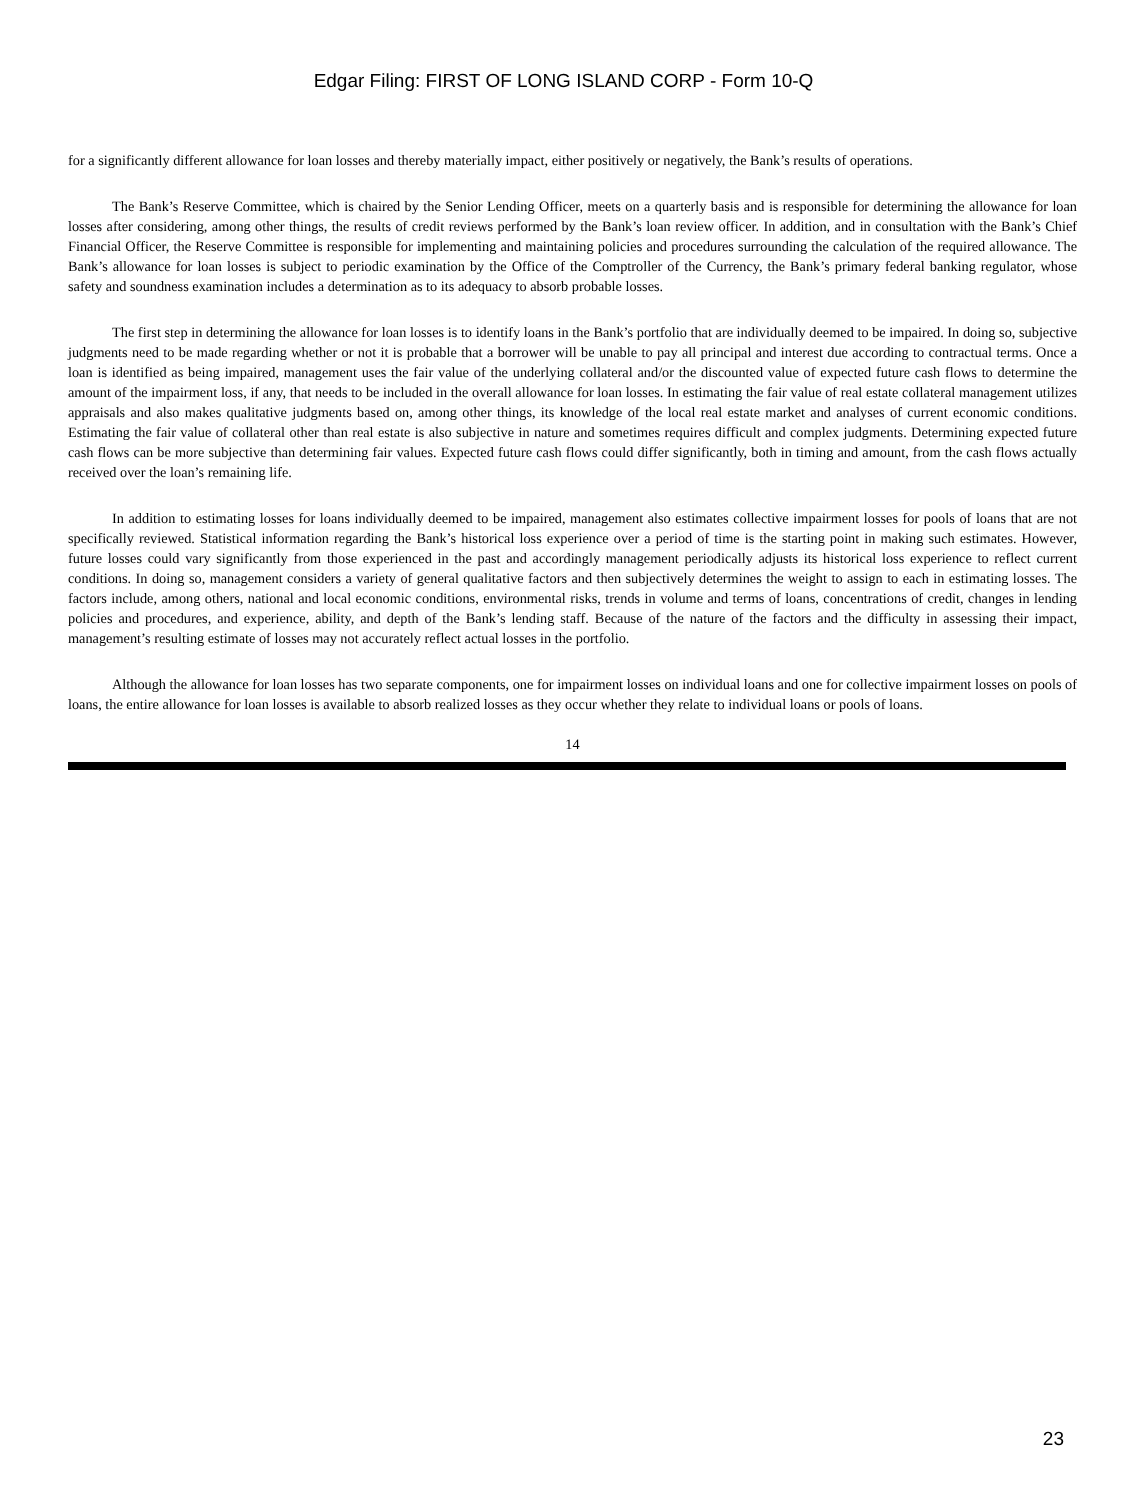Edgar Filing: FIRST OF LONG ISLAND CORP - Form 10-Q
for a significantly different allowance for loan losses and thereby materially impact, either positively or negatively, the Bank’s results of operations.
The Bank’s Reserve Committee, which is chaired by the Senior Lending Officer, meets on a quarterly basis and is responsible for determining the allowance for loan losses after considering, among other things, the results of credit reviews performed by the Bank’s loan review officer. In addition, and in consultation with the Bank’s Chief Financial Officer, the Reserve Committee is responsible for implementing and maintaining policies and procedures surrounding the calculation of the required allowance. The Bank’s allowance for loan losses is subject to periodic examination by the Office of the Comptroller of the Currency, the Bank’s primary federal banking regulator, whose safety and soundness examination includes a determination as to its adequacy to absorb probable losses.
The first step in determining the allowance for loan losses is to identify loans in the Bank’s portfolio that are individually deemed to be impaired. In doing so, subjective judgments need to be made regarding whether or not it is probable that a borrower will be unable to pay all principal and interest due according to contractual terms. Once a loan is identified as being impaired, management uses the fair value of the underlying collateral and/or the discounted value of expected future cash flows to determine the amount of the impairment loss, if any, that needs to be included in the overall allowance for loan losses. In estimating the fair value of real estate collateral management utilizes appraisals and also makes qualitative judgments based on, among other things, its knowledge of the local real estate market and analyses of current economic conditions. Estimating the fair value of collateral other than real estate is also subjective in nature and sometimes requires difficult and complex judgments. Determining expected future cash flows can be more subjective than determining fair values. Expected future cash flows could differ significantly, both in timing and amount, from the cash flows actually received over the loan’s remaining life.
In addition to estimating losses for loans individually deemed to be impaired, management also estimates collective impairment losses for pools of loans that are not specifically reviewed. Statistical information regarding the Bank’s historical loss experience over a period of time is the starting point in making such estimates. However, future losses could vary significantly from those experienced in the past and accordingly management periodically adjusts its historical loss experience to reflect current conditions. In doing so, management considers a variety of general qualitative factors and then subjectively determines the weight to assign to each in estimating losses. The factors include, among others, national and local economic conditions, environmental risks, trends in volume and terms of loans, concentrations of credit, changes in lending policies and procedures, and experience, ability, and depth of the Bank’s lending staff. Because of the nature of the factors and the difficulty in assessing their impact, management’s resulting estimate of losses may not accurately reflect actual losses in the portfolio.
Although the allowance for loan losses has two separate components, one for impairment losses on individual loans and one for collective impairment losses on pools of loans, the entire allowance for loan losses is available to absorb realized losses as they occur whether they relate to individual loans or pools of loans.
14
23